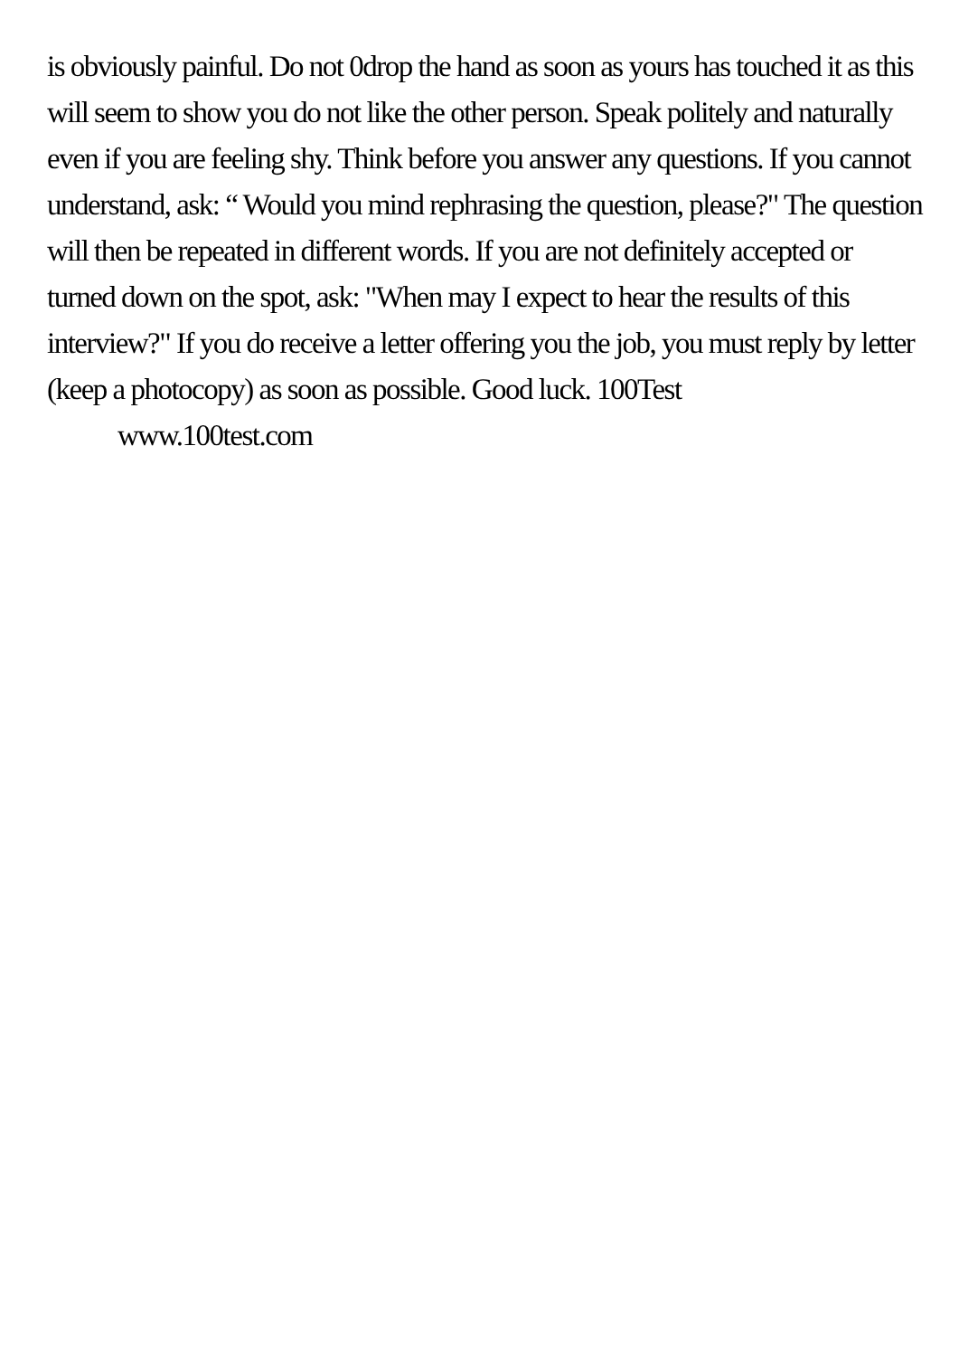is obviously painful. Do not 0drop the hand as soon as yours has touched it as this will seem to show you do not like the other person. Speak politely and naturally even if you are feeling shy. Think before you answer any questions. If you cannot understand, ask: “ Would you mind rephrasing the question, please?" The question will then be repeated in different words. If you are not definitely accepted or turned down on the spot, ask: "When may I expect to hear the results of this interview?" If you do receive a letter offering you the job, you must reply by letter (keep a photocopy) as soon as possible. Good luck. 100Test
www.100test.com